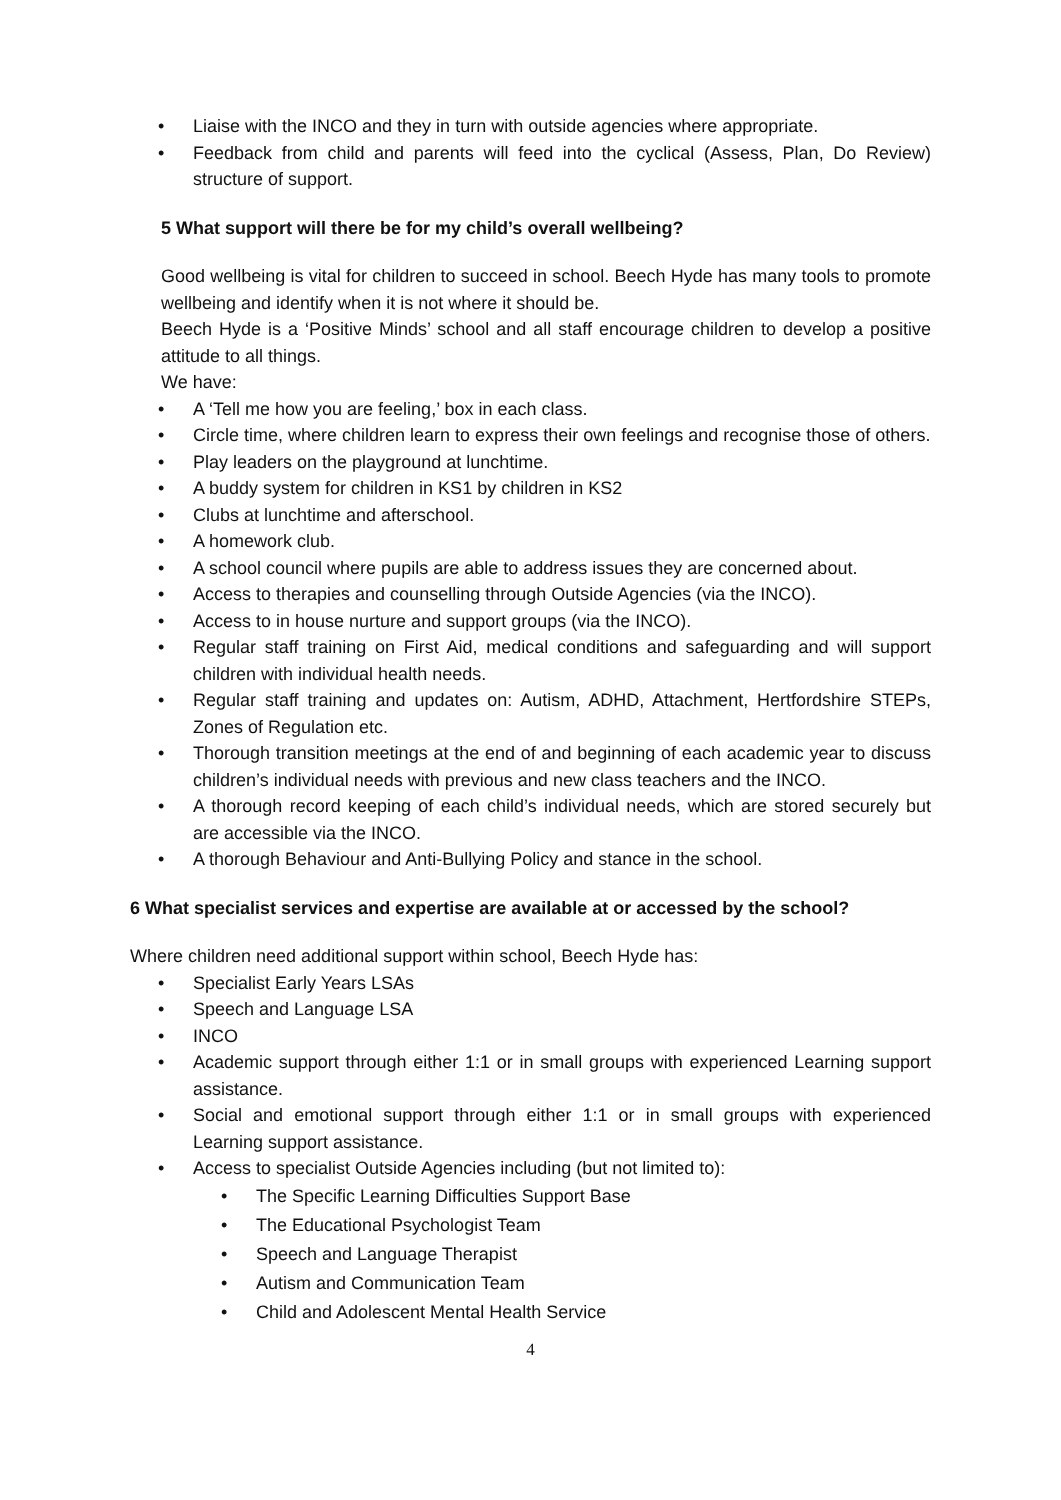• Liaise with the INCO and they in turn with outside agencies where appropriate.
• Feedback from child and parents will feed into the cyclical (Assess, Plan, Do Review) structure of support.
5 What support will there be for my child’s overall wellbeing?
Good wellbeing is vital for children to succeed in school. Beech Hyde has many tools to promote wellbeing and identify when it is not where it should be.
Beech Hyde is a ‘Positive Minds’ school and all staff encourage children to develop a positive attitude to all things.
We have:
• A ‘Tell me how you are feeling,’ box in each class.
• Circle time, where children learn to express their own feelings and recognise those of others.
• Play leaders on the playground at lunchtime.
• A buddy system for children in KS1 by children in KS2
• Clubs at lunchtime and afterschool.
• A homework club.
• A school council where pupils are able to address issues they are concerned about.
• Access to therapies and counselling through Outside Agencies (via the INCO).
• Access to in house nurture and support groups (via the INCO).
• Regular staff training on First Aid, medical conditions and safeguarding and will support children with individual health needs.
• Regular staff training and updates on: Autism, ADHD, Attachment, Hertfordshire STEPs, Zones of Regulation etc.
• Thorough transition meetings at the end of and beginning of each academic year to discuss children’s individual needs with previous and new class teachers and the INCO.
• A thorough record keeping of each child’s individual needs, which are stored securely but are accessible via the INCO.
• A thorough Behaviour and Anti-Bullying Policy and stance in the school.
6 What specialist services and expertise are available at or accessed by the school?
Where children need additional support within school, Beech Hyde has:
• Specialist Early Years LSAs
• Speech and Language LSA
• INCO
• Academic support through either 1:1 or in small groups with experienced Learning support assistance.
• Social and emotional support through either 1:1 or in small groups with experienced Learning support assistance.
• Access to specialist Outside Agencies including (but not limited to):
• The Specific Learning Difficulties Support Base
• The Educational Psychologist Team
• Speech and Language Therapist
• Autism and Communication Team
• Child and Adolescent Mental Health Service
4